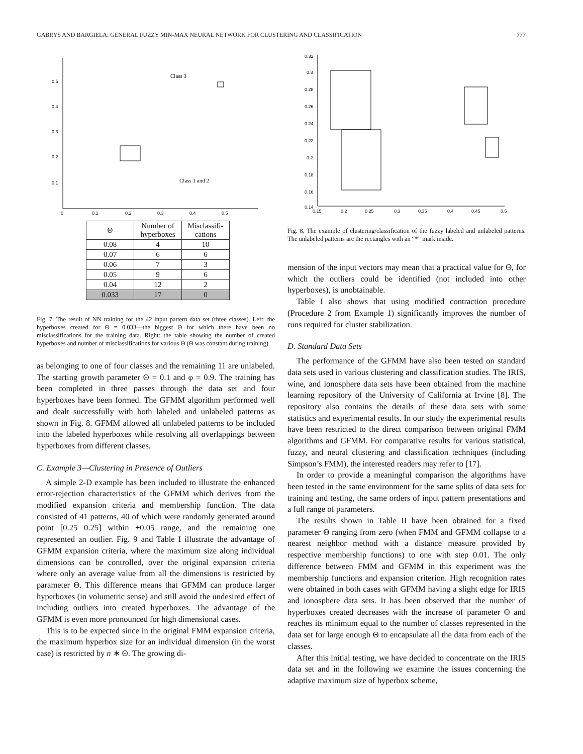GABRYS AND BARGIELA: GENERAL FUZZY MIN-MAX NEURAL NETWORK FOR CLUSTERING AND CLASSIFICATION 777
0.5
0.4
0.3
0.2
0.1
0
0.1
0.2
0.3
0.4
0.5
Class 3
Class 1 and 2
| Θ | Number of hyperboxes | Misclassifi-cations |
| --- | --- | --- |
| 0.08 | 4 | 10 |
| 0.07 | 6 | 6 |
| 0.06 | 7 | 3 |
| 0.05 | 9 | 6 |
| 0.04 | 12 | 2 |
| 0.033 | 17 | 0 |
Fig. 7. The result of NN training for the 42 input pattern data set (three classes). Left: the hyperboxes created for Θ = 0.033—the biggest Θ for which there have been no misclassifications for the training data. Right: the table showing the number of created hyperboxes and number of misclassifications for various Θ (Θ was constant during training).
as belonging to one of four classes and the remaining 11 are unlabeled. The starting growth parameter Θ = 0.1 and φ = 0.9. The training has been completed in three passes through the data set and four hyperboxes have been formed. The GFMM algorithm performed well and dealt successfully with both labeled and unlabeled patterns as shown in Fig. 8. GFMM allowed all unlabeled patterns to be included into the labeled hyperboxes while resolving all overlappings between hyperboxes from different classes.
C. Example 3—Clustering in Presence of Outliers
A simple 2-D example has been included to illustrate the enhanced error-rejection characteristics of the GFMM which derives from the modified expansion criteria and membership function. The data consisted of 41 patterns, 40 of which were randomly generated around point [0.25 0.25] within ±0.05 range, and the remaining one represented an outlier. Fig. 9 and Table I illustrate the advantage of GFMM expansion criteria, where the maximum size along individual dimensions can be controlled, over the original expansion criteria where only an average value from all the dimensions is restricted by parameter Θ. This difference means that GFMM can produce larger hyperboxes (in volumetric sense) and still avoid the undesired effect of including outliers into created hyperboxes. The advantage of the GFMM is even more pronounced for high dimensional cases.
This is to be expected since in the original FMM expansion criteria, the maximum hyperbox size for an individual dimension (in the worst case) is restricted by n ∗ Θ. The growing di-
0.32
0.3
0.28
0.26
0.24
0.22
0.2
0.18
0.16
0.14
0.15
0.2
0.25
0.3
0.35
0.4
0.45
0.5
Fig. 8. The example of clustering/classification of the fuzzy labeled and unlabeled patterns. The unlabeled patterns are the rectangles with an “*” mark inside.
mension of the input vectors may mean that a practical value for Θ, for which the outliers could be identified (not included into other hyperboxes), is unobtainable.
Table I also shows that using modified contraction procedure (Procedure 2 from Example 1) significantly improves the number of runs required for cluster stabilization.
D. Standard Data Sets
The performance of the GFMM have also been tested on standard data sets used in various clustering and classification studies. The IRIS, wine, and ionosphere data sets have been obtained from the machine learning repository of the University of California at Irvine [8]. The repository also contains the details of these data sets with some statistics and experimental results. In our study the experimental results have been restricted to the direct comparison between original FMM algorithms and GFMM. For comparative results for various statistical, fuzzy, and neural clustering and classification techniques (including Simpson’s FMM), the interested readers may refer to [17].
In order to provide a meaningful comparison the algorithms have been tested in the same environment for the same splits of data sets for training and testing, the same orders of input pattern presentations and a full range of parameters.
The results shown in Table II have been obtained for a fixed parameter Θ ranging from zero (when FMM and GFMM collapse to a nearest neighbor method with a distance measure provided by respective membership functions) to one with step 0.01. The only difference between FMM and GFMM in this experiment was the membership functions and expansion criterion. High recognition rates were obtained in both cases with GFMM having a slight edge for IRIS and ionosphere data sets. It has been observed that the number of hyperboxes created decreases with the increase of parameter Θ and reaches its minimum equal to the number of classes represented in the data set for large enough Θ to encapsulate all the data from each of the classes.
After this initial testing, we have decided to concentrate on the IRIS data set and in the following we examine the issues concerning the adaptive maximum size of hyperbox scheme,